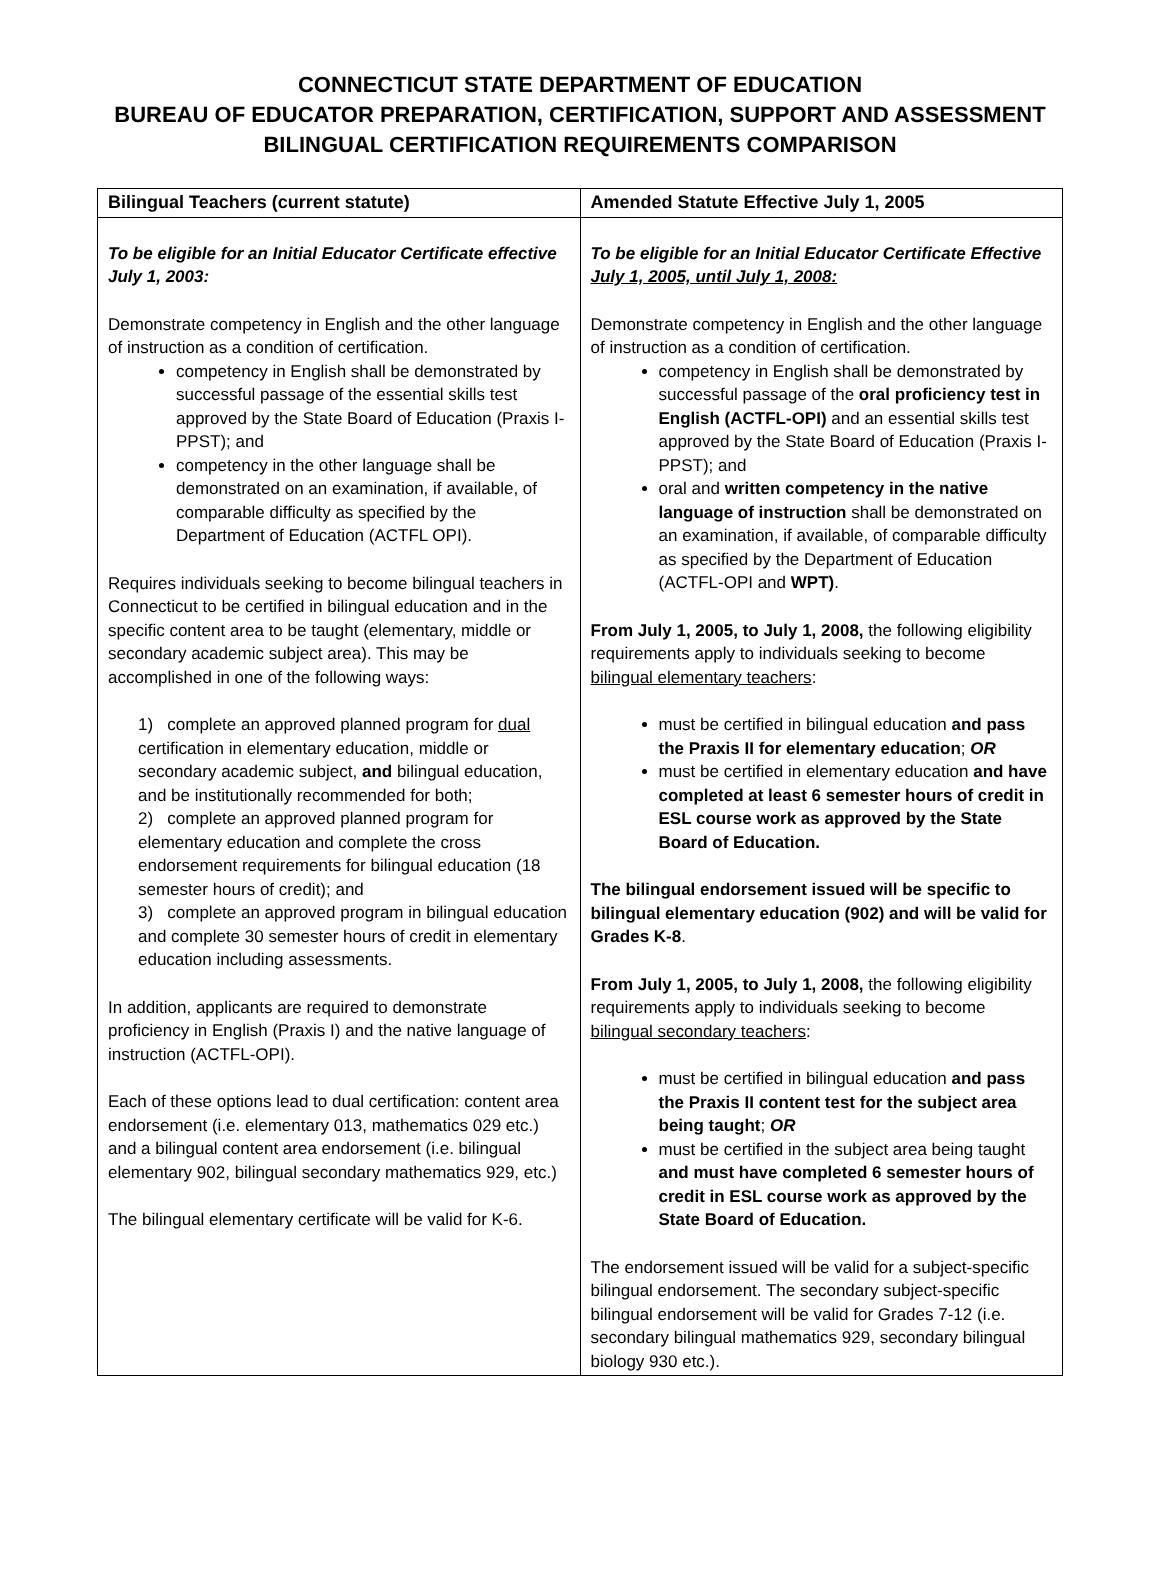CONNECTICUT STATE DEPARTMENT OF EDUCATION
BUREAU OF EDUCATOR PREPARATION, CERTIFICATION, SUPPORT AND ASSESSMENT
BILINGUAL CERTIFICATION REQUIREMENTS COMPARISON
| Bilingual Teachers (current statute) | Amended Statute Effective July 1, 2005 |
| --- | --- |
| To be eligible for an Initial Educator Certificate effective July 1, 2003: Demonstrate competency in English and the other language of instruction as a condition of certification. competency in English shall be demonstrated by successful passage of the essential skills test approved by the State Board of Education (Praxis I-PPST); and competency in the other language shall be demonstrated on an examination, if available, of comparable difficulty as specified by the Department of Education (ACTFL OPI). Requires individuals seeking to become bilingual teachers in Connecticut to be certified in bilingual education and in the specific content area to be taught (elementary, middle or secondary academic subject area). This may be accomplished in one of the following ways: 1) complete an approved planned program for dual certification in elementary education, middle or secondary academic subject, and bilingual education, and be institutionally recommended for both; 2) complete an approved planned program for elementary education and complete the cross endorsement requirements for bilingual education (18 semester hours of credit); and 3) complete an approved program in bilingual education and complete 30 semester hours of credit in elementary education including assessments. In addition, applicants are required to demonstrate proficiency in English (Praxis I) and the native language of instruction (ACTFL-OPI). Each of these options lead to dual certification: content area endorsement (i.e. elementary 013, mathematics 029 etc.) and a bilingual content area endorsement (i.e. bilingual elementary 902, bilingual secondary mathematics 929, etc.) The bilingual elementary certificate will be valid for K-6. | To be eligible for an Initial Educator Certificate Effective July 1, 2005, until July 1, 2008: Demonstrate competency in English and the other language of instruction as a condition of certification. competency in English shall be demonstrated by successful passage of the oral proficiency test in English (ACTFL-OPI) and an essential skills test approved by the State Board of Education (Praxis I-PPST); and oral and written competency in the native language of instruction shall be demonstrated on an examination, if available, of comparable difficulty as specified by the Department of Education (ACTFL-OPI and WPT) . From July 1, 2005, to July 1, 2008, the following eligibility requirements apply to individuals seeking to become bilingual elementary teachers : must be certified in bilingual education and pass the Praxis II for elementary education ; OR must be certified in elementary education and have completed at least 6 semester hours of credit in ESL course work as approved by the State Board of Education. The bilingual endorsement issued will be specific to bilingual elementary education (902) and will be valid for Grades K-8 . From July 1, 2005, to July 1, 2008, the following eligibility requirements apply to individuals seeking to become bilingual secondary teachers : must be certified in bilingual education and pass the Praxis II content test for the subject area being taught ; OR must be certified in the subject area being taught and must have completed 6 semester hours of credit in ESL course work as approved by the State Board of Education. The endorsement issued will be valid for a subject-specific bilingual endorsement. The secondary subject-specific bilingual endorsement will be valid for Grades 7-12 (i.e. secondary bilingual mathematics 929, secondary bilingual biology 930 etc.). |